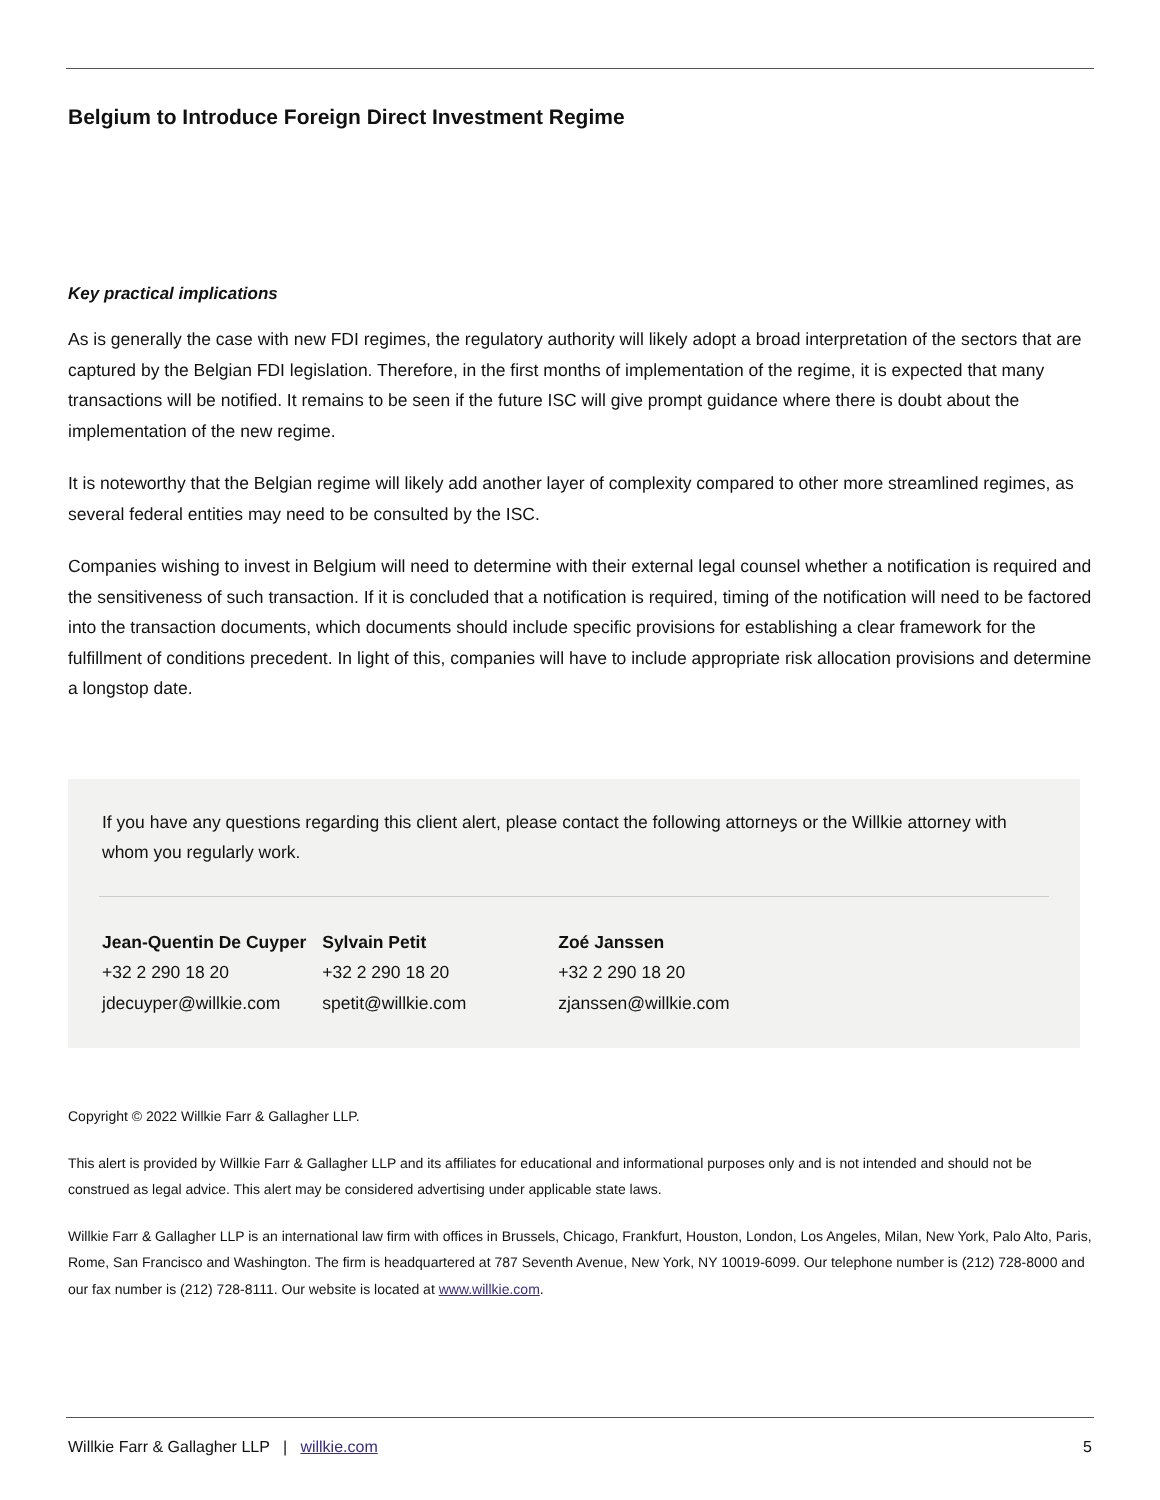Belgium to Introduce Foreign Direct Investment Regime
Key practical implications
As is generally the case with new FDI regimes, the regulatory authority will likely adopt a broad interpretation of the sectors that are captured by the Belgian FDI legislation. Therefore, in the first months of implementation of the regime, it is expected that many transactions will be notified. It remains to be seen if the future ISC will give prompt guidance where there is doubt about the implementation of the new regime.
It is noteworthy that the Belgian regime will likely add another layer of complexity compared to other more streamlined regimes, as several federal entities may need to be consulted by the ISC.
Companies wishing to invest in Belgium will need to determine with their external legal counsel whether a notification is required and the sensitiveness of such transaction. If it is concluded that a notification is required, timing of the notification will need to be factored into the transaction documents, which documents should include specific provisions for establishing a clear framework for the fulfillment of conditions precedent. In light of this, companies will have to include appropriate risk allocation provisions and determine a longstop date.
If you have any questions regarding this client alert, please contact the following attorneys or the Willkie attorney with whom you regularly work.
| Jean-Quentin De Cuyper | Sylvain Petit | Zoé Janssen |
| +32 2 290 18 20 | +32 2 290 18 20 | +32 2 290 18 20 |
| jdecuyper@willkie.com | spetit@willkie.com | zjanssen@willkie.com |
Copyright © 2022 Willkie Farr & Gallagher LLP.
This alert is provided by Willkie Farr & Gallagher LLP and its affiliates for educational and informational purposes only and is not intended and should not be construed as legal advice. This alert may be considered advertising under applicable state laws.
Willkie Farr & Gallagher LLP is an international law firm with offices in Brussels, Chicago, Frankfurt, Houston, London, Los Angeles, Milan, New York, Palo Alto, Paris, Rome, San Francisco and Washington. The firm is headquartered at 787 Seventh Avenue, New York, NY 10019-6099. Our telephone number is (212) 728-8000 and our fax number is (212) 728-8111. Our website is located at www.willkie.com.
Willkie Farr & Gallagher LLP | willkie.com 5